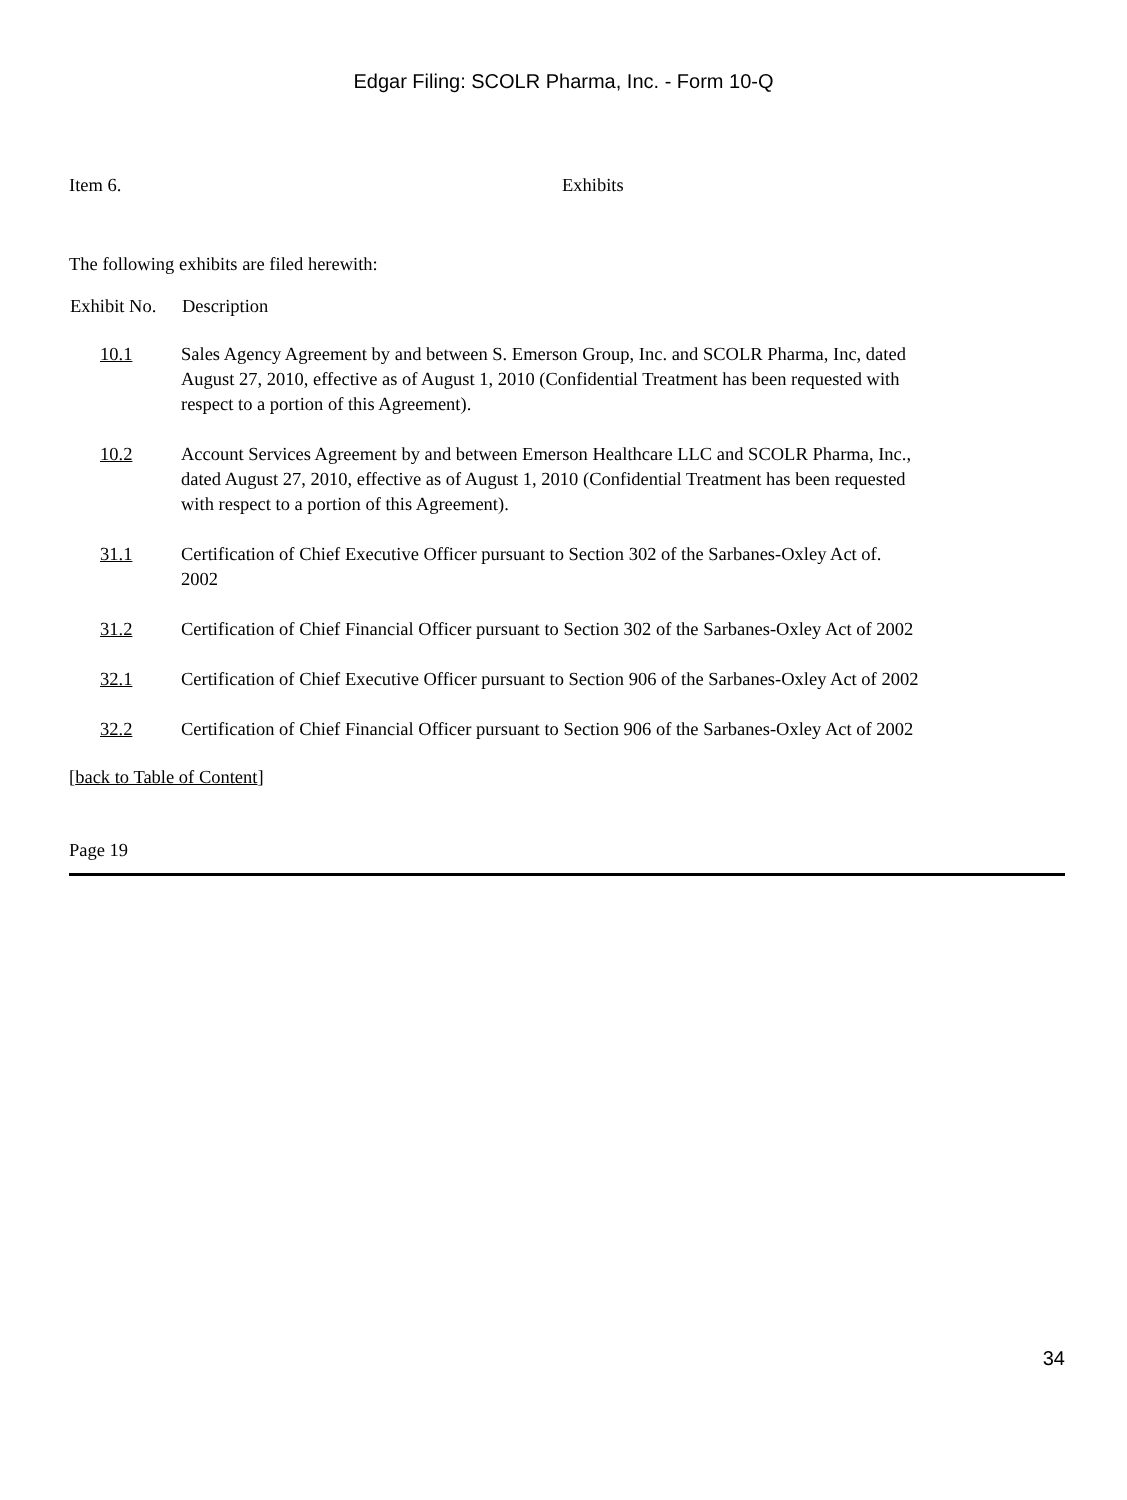Edgar Filing: SCOLR Pharma, Inc. - Form 10-Q
Item 6. Exhibits
The following exhibits are filed herewith:
| Exhibit No. | Description |
| --- | --- |
| 10.1 | Sales Agency Agreement by and between S. Emerson Group, Inc. and SCOLR Pharma, Inc, dated August 27, 2010, effective as of August 1, 2010 (Confidential Treatment has been requested with respect to a portion of this Agreement). |
| 10.2 | Account Services Agreement by and between Emerson Healthcare LLC and SCOLR Pharma, Inc., dated August 27, 2010, effective as of August 1, 2010 (Confidential Treatment has been requested with respect to a portion of this Agreement). |
| 31.1 | Certification of Chief Executive Officer pursuant to Section 302 of the Sarbanes-Oxley Act of. 2002 |
| 31.2 | Certification of Chief Financial Officer pursuant to Section 302 of the Sarbanes-Oxley Act of 2002 |
| 32.1 | Certification of Chief Executive Officer pursuant to Section 906 of the Sarbanes-Oxley Act of 2002 |
| 32.2 | Certification of Chief Financial Officer pursuant to Section 906 of the Sarbanes-Oxley Act of 2002 |
[back to Table of Content]
Page 19
34